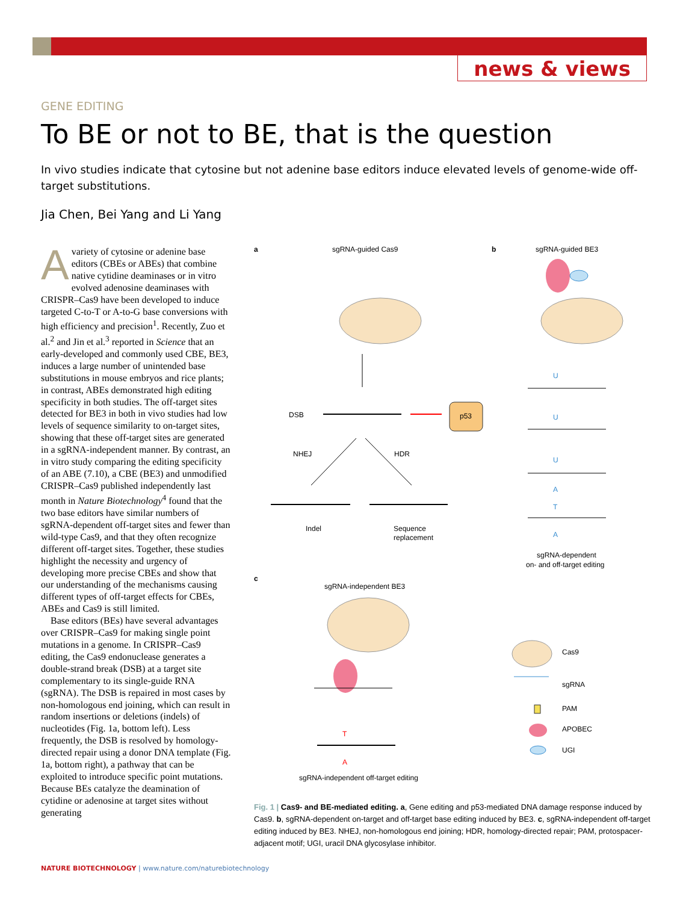news & views
GENE EDITING
To BE or not to BE, that is the question
In vivo studies indicate that cytosine but not adenine base editors induce elevated levels of genome-wide off-target substitutions.
Jia Chen, Bei Yang and Li Yang
Avariety of cytosine or adenine base editors (CBEs or ABEs) that combine native cytidine deaminases or in vitro evolved adenosine deaminases with CRISPR–Cas9 have been developed to induce targeted C-to-T or A-to-G base conversions with high efficiency and precision<sup>1</sup>. Recently, Zuo et al.<sup>2</sup> and Jin et al.<sup>3</sup> reported in Science that an early-developed and commonly used CBE, BE3, induces a large number of unintended base substitutions in mouse embryos and rice plants; in contrast, ABEs demonstrated high editing specificity in both studies. The off-target sites detected for BE3 in both in vivo studies had low levels of sequence similarity to on-target sites, showing that these off-target sites are generated in a sgRNA-independent manner. By contrast, an in vitro study comparing the editing specificity of an ABE (7.10), a CBE (BE3) and unmodified CRISPR–Cas9 published independently last month in Nature Biotechnology<sup>4</sup> found that the two base editors have similar numbers of sgRNA-dependent off-target sites and fewer than wild-type Cas9, and that they often recognize different off-target sites. Together, these studies highlight the necessity and urgency of developing more precise CBEs and show that our understanding of the mechanisms causing different types of off-target effects for CBEs, ABEs and Cas9 is still limited.
Base editors (BEs) have several advantages over CRISPR–Cas9 for making single point mutations in a genome. In CRISPR–Cas9 editing, the Cas9 endonuclease generates a double-strand break (DSB) at a target site complementary to its single-guide RNA (sgRNA). The DSB is repaired in most cases by non-homologous end joining, which can result in random insertions or deletions (indels) of nucleotides (Fig. 1a, bottom left). Less frequently, the DSB is resolved by homology-directed repair using a donor DNA template (Fig. 1a, bottom right), a pathway that can be exploited to introduce specific point mutations. Because BEs catalyze the deamination of cytidine or adenosine at target sites without generating
a
sgRNA-guided Cas9
b
sgRNA-guided BE3
DSB
p53
NHEJ
HDR
Indel
Sequence
replacement
U
U
U
A
T
A
sgRNA-dependent
on- and off-target editing
c
sgRNA-independent BE3
T
A
sgRNA-independent off-target editing
Cas9
sgRNA
PAM
APOBEC
UGI
Fig. 1 | Cas9- and BE-mediated editing. a, Gene editing and p53-mediated DNA damage response induced by Cas9. b, sgRNA-dependent on-target and off-target base editing induced by BE3. c, sgRNA-independent off-target editing induced by BE3. NHEJ, non-homologous end joining; HDR, homology-directed repair; PAM, protospacer-adjacent motif; UGI, uracil DNA glycosylase inhibitor.
NATURE BIOTECHNOLOGY | www.nature.com/naturebiotechnology